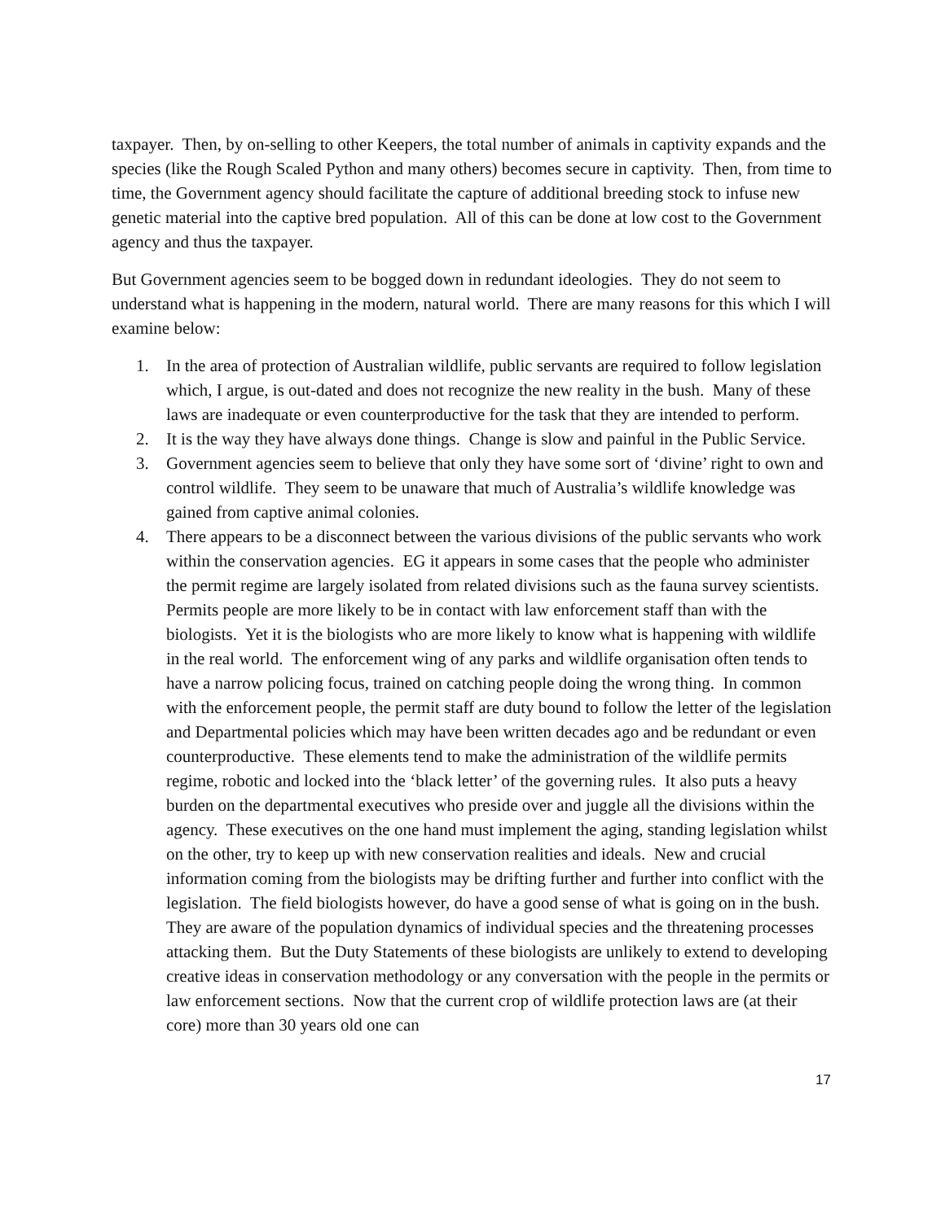taxpayer. Then, by on-selling to other Keepers, the total number of animals in captivity expands and the species (like the Rough Scaled Python and many others) becomes secure in captivity. Then, from time to time, the Government agency should facilitate the capture of additional breeding stock to infuse new genetic material into the captive bred population. All of this can be done at low cost to the Government agency and thus the taxpayer.
But Government agencies seem to be bogged down in redundant ideologies. They do not seem to understand what is happening in the modern, natural world. There are many reasons for this which I will examine below:
1. In the area of protection of Australian wildlife, public servants are required to follow legislation which, I argue, is out-dated and does not recognize the new reality in the bush. Many of these laws are inadequate or even counterproductive for the task that they are intended to perform.
2. It is the way they have always done things. Change is slow and painful in the Public Service.
3. Government agencies seem to believe that only they have some sort of ‘divine’ right to own and control wildlife. They seem to be unaware that much of Australia’s wildlife knowledge was gained from captive animal colonies.
4. There appears to be a disconnect between the various divisions of the public servants who work within the conservation agencies. EG it appears in some cases that the people who administer the permit regime are largely isolated from related divisions such as the fauna survey scientists. Permits people are more likely to be in contact with law enforcement staff than with the biologists. Yet it is the biologists who are more likely to know what is happening with wildlife in the real world. The enforcement wing of any parks and wildlife organisation often tends to have a narrow policing focus, trained on catching people doing the wrong thing. In common with the enforcement people, the permit staff are duty bound to follow the letter of the legislation and Departmental policies which may have been written decades ago and be redundant or even counterproductive. These elements tend to make the administration of the wildlife permits regime, robotic and locked into the ‘black letter’ of the governing rules. It also puts a heavy burden on the departmental executives who preside over and juggle all the divisions within the agency. These executives on the one hand must implement the aging, standing legislation whilst on the other, try to keep up with new conservation realities and ideals. New and crucial information coming from the biologists may be drifting further and further into conflict with the legislation. The field biologists however, do have a good sense of what is going on in the bush. They are aware of the population dynamics of individual species and the threatening processes attacking them. But the Duty Statements of these biologists are unlikely to extend to developing creative ideas in conservation methodology or any conversation with the people in the permits or law enforcement sections. Now that the current crop of wildlife protection laws are (at their core) more than 30 years old one can
17